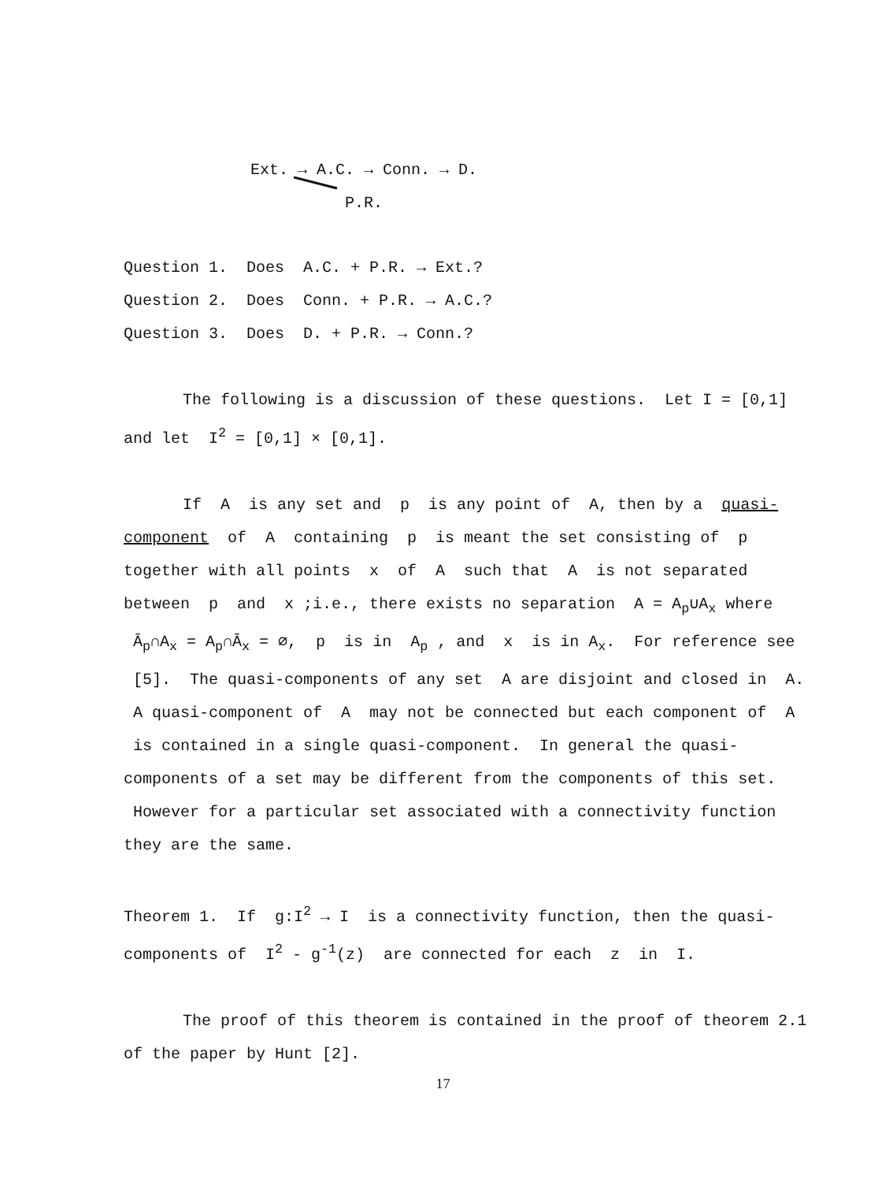Ext. → A.C. → Conn. → D.
P.R.
Question 1. Does A.C. + P.R. → Ext.?
Question 2. Does Conn. + P.R. → A.C.?
Question 3. Does D. + P.R. → Conn.?
The following is a discussion of these questions. Let I = [0,1] and let I<sup>2</sup> = [0,1] × [0,1].
If A is any set and p is any point of A, then by a quasi-component of A containing p is meant the set consisting of p together with all points x of A such that A is not separated between p and x ;i.e., there exists no separation A = A<sub>p</sub>∪A<sub>x</sub> where Ā<sub>p</sub>∩A<sub>x</sub> = A<sub>p</sub>∩Ā<sub>x</sub> = ∅, p is in A<sub>p</sub> , and x is in A<sub>x</sub>. For reference see [5]. The quasi-components of any set A are disjoint and closed in A. A quasi-component of A may not be connected but each component of A is contained in a single quasi-component. In general the quasi-components of a set may be different from the components of this set. However for a particular set associated with a connectivity function they are the same.
Theorem 1. If g:I<sup>2</sup> → I is a connectivity function, then the quasi-components of I<sup>2</sup> - g<sup>-1</sup>(z) are connected for each z in I.
The proof of this theorem is contained in the proof of theorem 2.1 of the paper by Hunt [2].
17